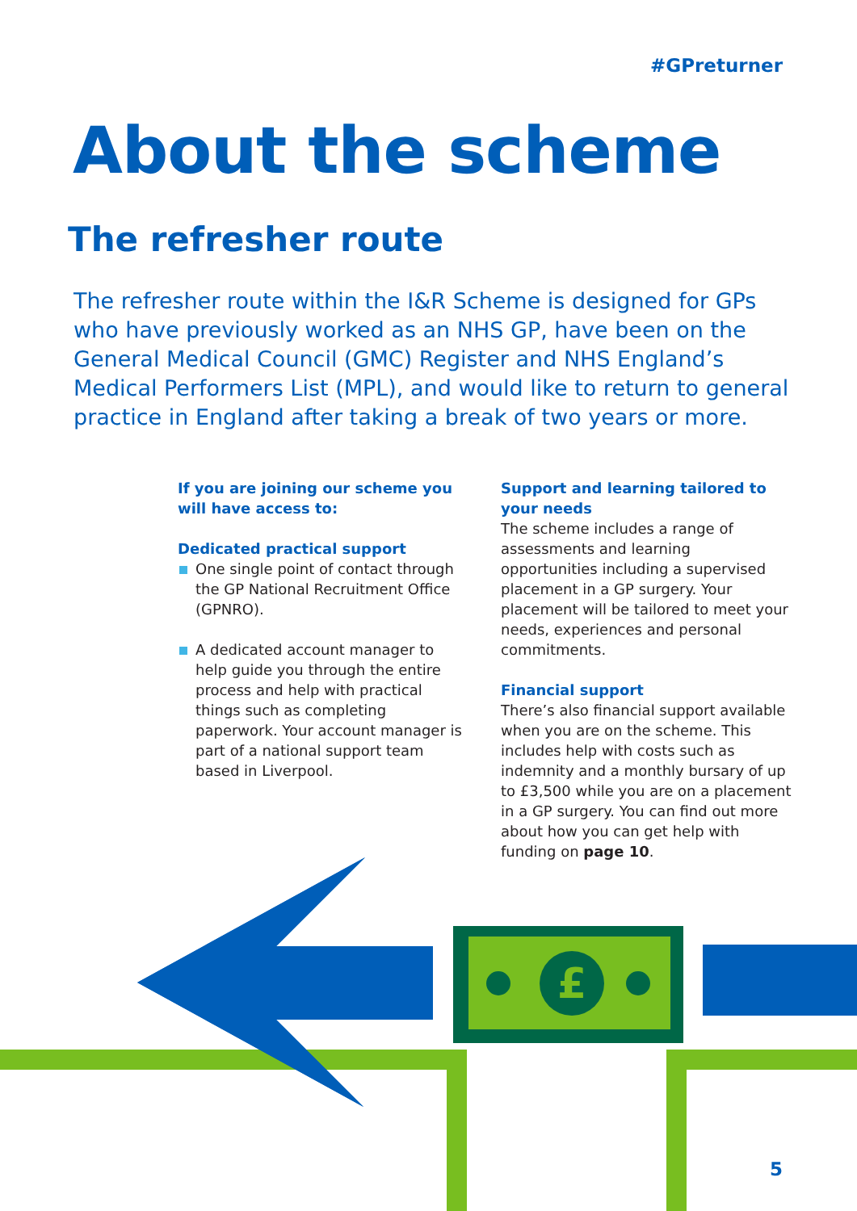#GPreturner
About the scheme
The refresher route
The refresher route within the I&R Scheme is designed for GPs who have previously worked as an NHS GP, have been on the General Medical Council (GMC) Register and NHS England’s Medical Performers List (MPL), and would like to return to general practice in England after taking a break of two years or more.
If you are joining our scheme you will have access to:
Dedicated practical support
One single point of contact through the GP National Recruitment Office (GPNRO).
A dedicated account manager to help guide you through the entire process and help with practical things such as completing paperwork. Your account manager is part of a national support team based in Liverpool.
Support and learning tailored to your needs
The scheme includes a range of assessments and learning opportunities including a supervised placement in a GP surgery. Your placement will be tailored to meet your needs, experiences and personal commitments.
Financial support
There’s also financial support available when you are on the scheme. This includes help with costs such as indemnity and a monthly bursary of up to £3,500 while you are on a placement in a GP surgery. You can find out more about how you can get help with funding on page 10.
£
5